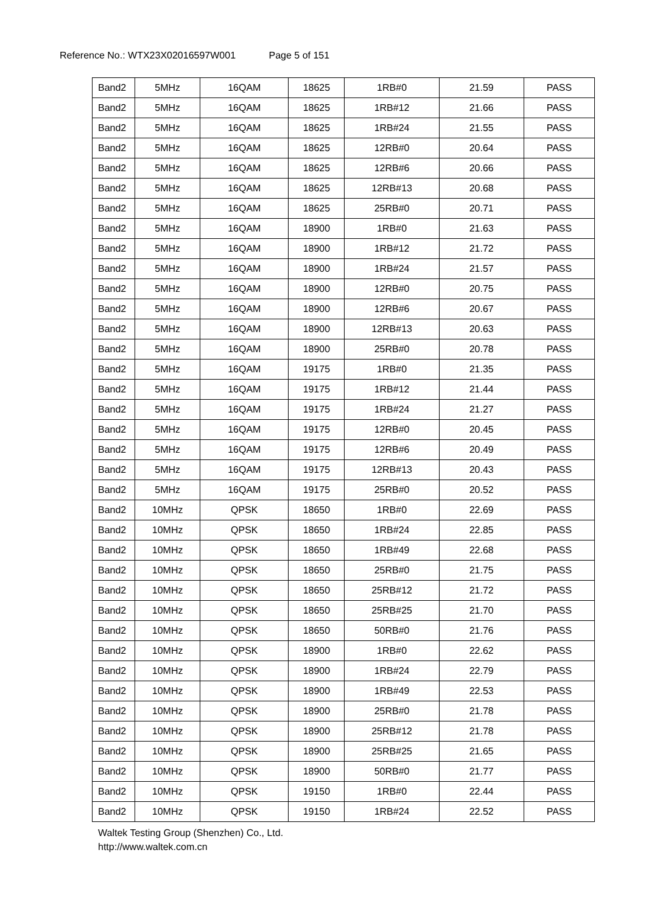Reference No.: WTX23X02016597W001 Page 5 of 151
| Band2 | 5MHz | 16QAM | 18625 | 1RB#0 | 21.59 | PASS |
| Band2 | 5MHz | 16QAM | 18625 | 1RB#12 | 21.66 | PASS |
| Band2 | 5MHz | 16QAM | 18625 | 1RB#24 | 21.55 | PASS |
| Band2 | 5MHz | 16QAM | 18625 | 12RB#0 | 20.64 | PASS |
| Band2 | 5MHz | 16QAM | 18625 | 12RB#6 | 20.66 | PASS |
| Band2 | 5MHz | 16QAM | 18625 | 12RB#13 | 20.68 | PASS |
| Band2 | 5MHz | 16QAM | 18625 | 25RB#0 | 20.71 | PASS |
| Band2 | 5MHz | 16QAM | 18900 | 1RB#0 | 21.63 | PASS |
| Band2 | 5MHz | 16QAM | 18900 | 1RB#12 | 21.72 | PASS |
| Band2 | 5MHz | 16QAM | 18900 | 1RB#24 | 21.57 | PASS |
| Band2 | 5MHz | 16QAM | 18900 | 12RB#0 | 20.75 | PASS |
| Band2 | 5MHz | 16QAM | 18900 | 12RB#6 | 20.67 | PASS |
| Band2 | 5MHz | 16QAM | 18900 | 12RB#13 | 20.63 | PASS |
| Band2 | 5MHz | 16QAM | 18900 | 25RB#0 | 20.78 | PASS |
| Band2 | 5MHz | 16QAM | 19175 | 1RB#0 | 21.35 | PASS |
| Band2 | 5MHz | 16QAM | 19175 | 1RB#12 | 21.44 | PASS |
| Band2 | 5MHz | 16QAM | 19175 | 1RB#24 | 21.27 | PASS |
| Band2 | 5MHz | 16QAM | 19175 | 12RB#0 | 20.45 | PASS |
| Band2 | 5MHz | 16QAM | 19175 | 12RB#6 | 20.49 | PASS |
| Band2 | 5MHz | 16QAM | 19175 | 12RB#13 | 20.43 | PASS |
| Band2 | 5MHz | 16QAM | 19175 | 25RB#0 | 20.52 | PASS |
| Band2 | 10MHz | QPSK | 18650 | 1RB#0 | 22.69 | PASS |
| Band2 | 10MHz | QPSK | 18650 | 1RB#24 | 22.85 | PASS |
| Band2 | 10MHz | QPSK | 18650 | 1RB#49 | 22.68 | PASS |
| Band2 | 10MHz | QPSK | 18650 | 25RB#0 | 21.75 | PASS |
| Band2 | 10MHz | QPSK | 18650 | 25RB#12 | 21.72 | PASS |
| Band2 | 10MHz | QPSK | 18650 | 25RB#25 | 21.70 | PASS |
| Band2 | 10MHz | QPSK | 18650 | 50RB#0 | 21.76 | PASS |
| Band2 | 10MHz | QPSK | 18900 | 1RB#0 | 22.62 | PASS |
| Band2 | 10MHz | QPSK | 18900 | 1RB#24 | 22.79 | PASS |
| Band2 | 10MHz | QPSK | 18900 | 1RB#49 | 22.53 | PASS |
| Band2 | 10MHz | QPSK | 18900 | 25RB#0 | 21.78 | PASS |
| Band2 | 10MHz | QPSK | 18900 | 25RB#12 | 21.78 | PASS |
| Band2 | 10MHz | QPSK | 18900 | 25RB#25 | 21.65 | PASS |
| Band2 | 10MHz | QPSK | 18900 | 50RB#0 | 21.77 | PASS |
| Band2 | 10MHz | QPSK | 19150 | 1RB#0 | 22.44 | PASS |
| Band2 | 10MHz | QPSK | 19150 | 1RB#24 | 22.52 | PASS |
Waltek Testing Group (Shenzhen) Co., Ltd.
http://www.waltek.com.cn